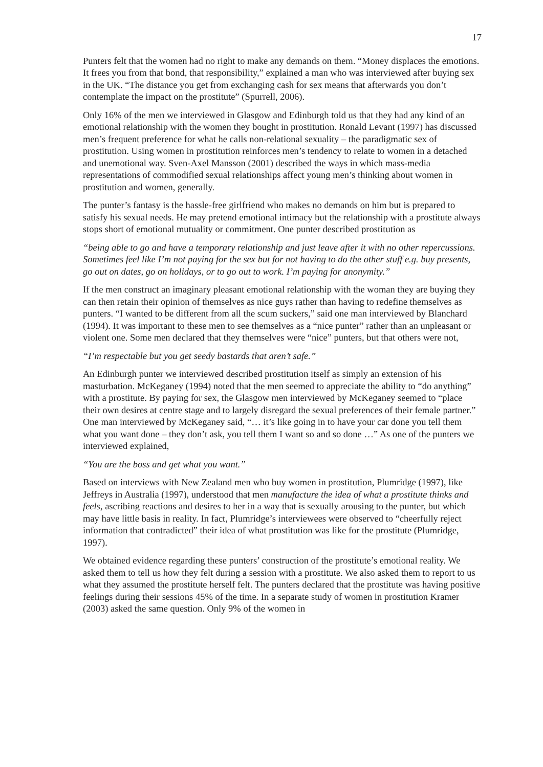17
Punters felt that the women had no right to make any demands on them. “Money displaces the emotions. It frees you from that bond, that responsibility,” explained a man who was interviewed after buying sex in the UK. “The distance you get from exchanging cash for sex means that afterwards you don’t contemplate the impact on the prostitute” (Spurrell, 2006).
Only 16% of the men we interviewed in Glasgow and Edinburgh told us that they had any kind of an emotional relationship with the women they bought in prostitution. Ronald Levant (1997) has discussed men’s frequent preference for what he calls non-relational sexuality – the paradigmatic sex of prostitution. Using women in prostitution reinforces men’s tendency to relate to women in a detached and unemotional way. Sven-Axel Mansson (2001) described the ways in which mass-media representations of commodified sexual relationships affect young men’s thinking about women in prostitution and women, generally.
The punter’s fantasy is the hassle-free girlfriend who makes no demands on him but is prepared to satisfy his sexual needs. He may pretend emotional intimacy but the relationship with a prostitute always stops short of emotional mutuality or commitment. One punter described prostitution as
“being able to go and have a temporary relationship and just leave after it with no other repercussions. Sometimes feel like I’m not paying for the sex but for not having to do the other stuff e.g. buy presents, go out on dates, go on holidays, or to go out to work. I’m paying for anonymity.”
If the men construct an imaginary pleasant emotional relationship with the woman they are buying they can then retain their opinion of themselves as nice guys rather than having to redefine themselves as punters. “I wanted to be different from all the scum suckers,” said one man interviewed by Blanchard (1994). It was important to these men to see themselves as a “nice punter” rather than an unpleasant or violent one. Some men declared that they themselves were “nice” punters, but that others were not,
“I’m respectable but you get seedy bastards that aren’t safe.”
An Edinburgh punter we interviewed described prostitution itself as simply an extension of his masturbation. McKeganey (1994) noted that the men seemed to appreciate the ability to “do anything” with a prostitute. By paying for sex, the Glasgow men interviewed by McKeganey seemed to “place their own desires at centre stage and to largely disregard the sexual preferences of their female partner.” One man interviewed by McKeganey said, “… it’s like going in to have your car done you tell them what you want done – they don’t ask, you tell them I want so and so done …” As one of the punters we interviewed explained,
“You are the boss and get what you want.”
Based on interviews with New Zealand men who buy women in prostitution, Plumridge (1997), like Jeffreys in Australia (1997), understood that men manufacture the idea of what a prostitute thinks and feels, ascribing reactions and desires to her in a way that is sexually arousing to the punter, but which may have little basis in reality. In fact, Plumridge’s interviewees were observed to “cheerfully reject information that contradicted” their idea of what prostitution was like for the prostitute (Plumridge, 1997).
We obtained evidence regarding these punters’ construction of the prostitute’s emotional reality. We asked them to tell us how they felt during a session with a prostitute. We also asked them to report to us what they assumed the prostitute herself felt. The punters declared that the prostitute was having positive feelings during their sessions 45% of the time. In a separate study of women in prostitution Kramer (2003) asked the same question. Only 9% of the women in